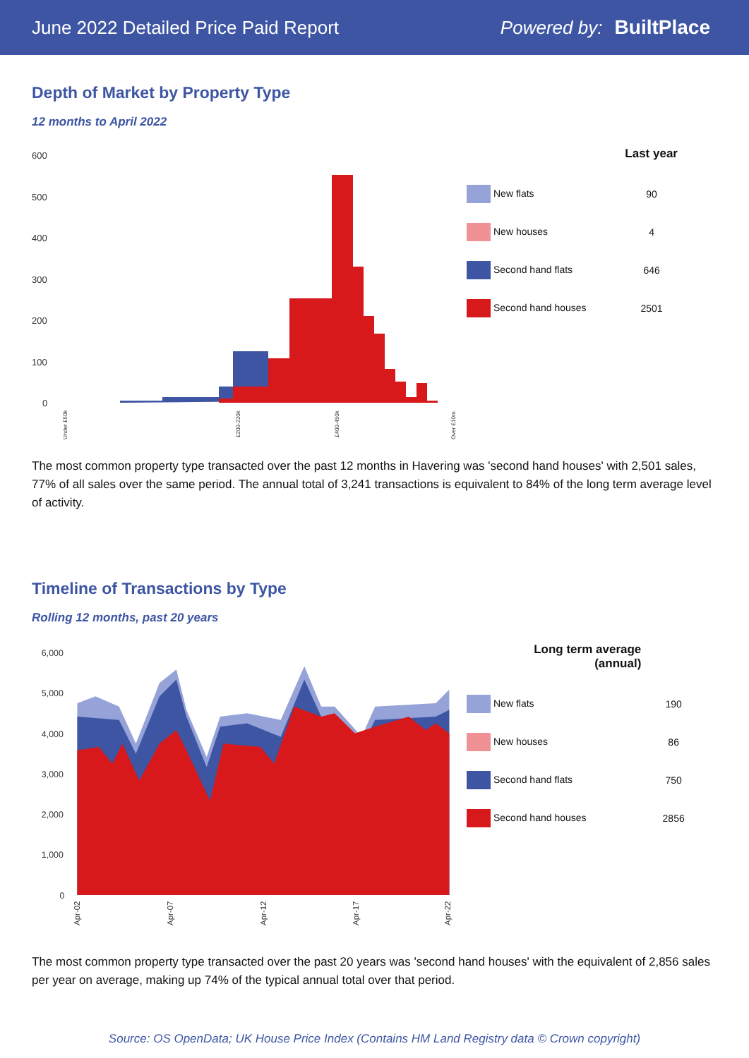June 2022 Detailed Price Paid Report Powered by: BuiltPlace
Depth of Market by Property Type
12 months to April 2022
600
500
400
300
200
100
0
Under £50k
£200-220k
£400-450k
Over £10m
| | Last year |
| --- | --- |
| New flats | 90 |
| New houses | 4 |
| Second hand flats | 646 |
| Second hand houses | 2501 |
The most common property type transacted over the past 12 months in Havering was 'second hand houses' with 2,501 sales, 77% of all sales over the same period. The annual total of 3,241 transactions is equivalent to 84% of the long term average level of activity.
Timeline of Transactions by Type
Rolling 12 months, past 20 years
6,000
5,000
4,000
3,000
2,000
1,000
0
Apr-02
Apr-07
Apr-12
Apr-17
Apr-22
| Long term average (annual) | |
| --- | --- |
| New flats | 190 |
| New houses | 86 |
| Second hand flats | 750 |
| Second hand houses | 2856 |
The most common property type transacted over the past 20 years was 'second hand houses' with the equivalent of 2,856 sales per year on average, making up 74% of the typical annual total over that period.
Source: OS OpenData; UK House Price Index (Contains HM Land Registry data © Crown copyright)